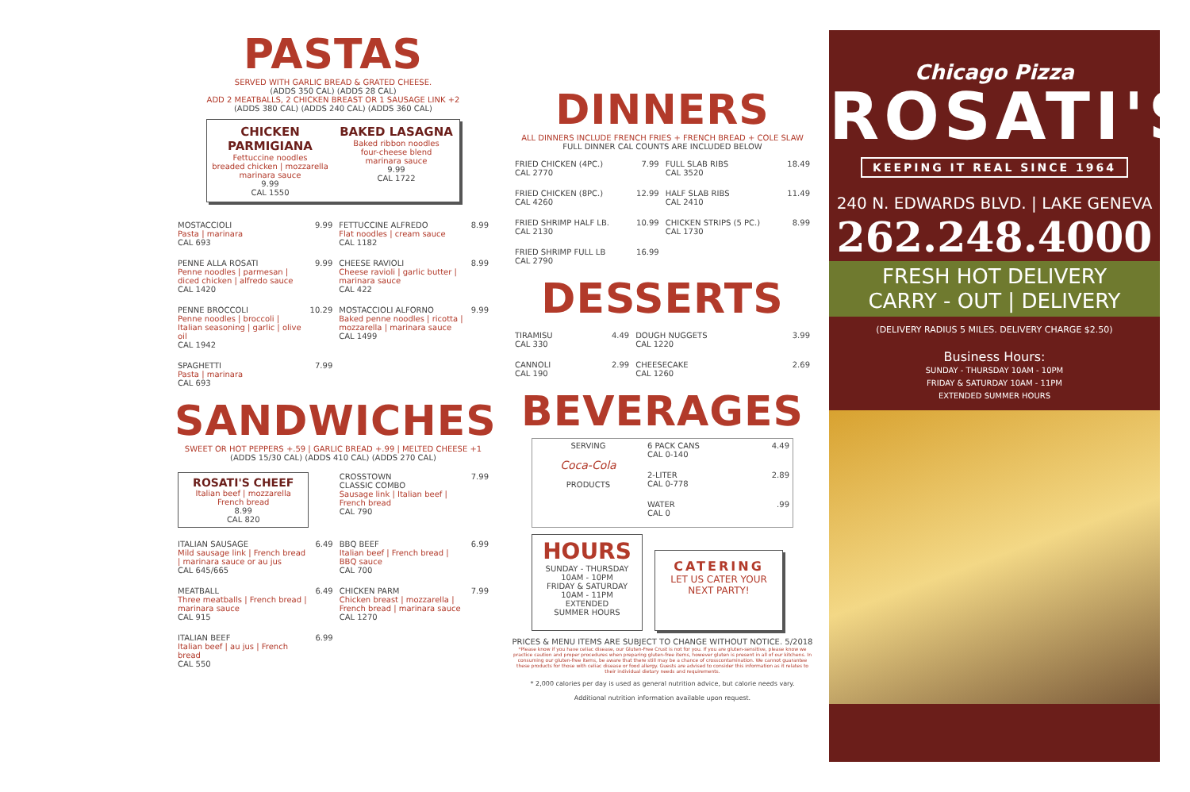PASTAS
SERVED WITH GARLIC BREAD & GRATED CHEESE.
(ADDS 350 CAL) (ADDS 28 CAL)
ADD 2 MEATBALLS, 2 CHICKEN BREAST OR 1 SAUSAGE LINK +2
(ADDS 380 CAL) (ADDS 240 CAL) (ADDS 360 CAL)
CHICKEN PARMIGIANA
Fettuccine noodles
breaded chicken | mozzarella
marinara sauce
9.99
CAL 1550
BAKED LASAGNA
Baked ribbon noodles
four-cheese blend
marinara sauce
9.99
CAL 1722
| MOSTACCIOLI Pasta / marinara CAL 693 | 9.99 | FETTUCCINE ALFREDO Flat noodles / cream sauce CAL 1182 | 8.99 |
| PENNE ALLA ROSATI Penne noodles / parmesan / diced chicken / alfredo sauce CAL 1420 | 9.99 | CHEESE RAVIOLI Cheese ravioli / garlic butter / marinara sauce CAL 422 | 8.99 |
| PENNE BROCCOLI Penne noodles / broccoli / Italian seasoning / garlic / olive oil CAL 1942 | 10.29 | MOSTACCIOLI ALFORNO Baked penne noodles / ricotta / mozzarella / marinara sauce CAL 1499 | 9.99 |
| SPAGHETTI Pasta / marinara CAL 693 | 7.99 | | |
SANDWICHES
SWEET OR HOT PEPPERS +.59 | GARLIC BREAD +.99 | MELTED CHEESE +1
(ADDS 15/30 CAL) (ADDS 410 CAL) (ADDS 270 CAL)
| ROSATI'S CHEEF Italian beef / mozzarella French bread 8.99 CAL 820 | | CROSSTOWN CLASSIC COMBO Sausage link / Italian beef / French bread CAL 790 | 7.99 |
| ITALIAN SAUSAGE Mild sausage link / French bread / marinara sauce or au jus CAL 645/665 | 6.49 | BBQ BEEF Italian beef / French bread / BBQ sauce CAL 700 | 6.99 |
| MEATBALL Three meatballs / French bread / marinara sauce CAL 915 | 6.49 | CHICKEN PARM Chicken breast / mozzarella / French bread / marinara sauce CAL 1270 | 7.99 |
| ITALIAN BEEF Italian beef / au jus / French bread CAL 550 | 6.99 | | |
DINNERS
ALL DINNERS INCLUDE FRENCH FRIES + FRENCH BREAD + COLE SLAW
FULL DINNER CAL COUNTS ARE INCLUDED BELOW
| FRIED CHICKEN (4PC.) CAL 2770 | 7.99 | FULL SLAB RIBS CAL 3520 | 18.49 |
| FRIED CHICKEN (8PC.) CAL 4260 | 12.99 | HALF SLAB RIBS CAL 2410 | 11.49 |
| FRIED SHRIMP HALF LB. CAL 2130 | 10.99 | CHICKEN STRIPS (5 PC.) CAL 1730 | 8.99 |
| FRIED SHRIMP FULL LB CAL 2790 | 16.99 | | |
DESSERTS
| TIRAMISU CAL 330 | 4.49 | DOUGH NUGGETS CAL 1220 | 3.99 |
| CANNOLI CAL 190 | 2.99 | CHEESECAKE CAL 1260 | 2.69 |
BEVERAGES
| SERVING Coca-Cola PRODUCTS | 6 PACK CANS CAL 0-140 | 4.49 |
| | 2-LITER CAL 0-778 | 2.89 |
| | WATER CAL 0 | .99 |
HOURS
SUNDAY - THURSDAY
10AM - 10PM
FRIDAY & SATURDAY
10AM - 11PM
EXTENDED
SUMMER HOURS
CATERING
LET US CATER YOUR NEXT PARTY!
PRICES & MENU ITEMS ARE SUBJECT TO CHANGE WITHOUT NOTICE. 5/2018
*Please know if you have celiac disease, our Gluten-Free Crust is not for you. If you are gluten-sensitive, please know we practice caution and proper procedures when preparing gluten-free items, however gluten is present in all of our kitchens. In consuming our gluten-free items, be aware that there still may be a chance of crosscontamination. We cannot guarantee these products for those with celiac disease or food allergy. Guests are advised to consider this information as it relates to their individual dietary needs and requirements.
* 2,000 calories per day is used as general nutrition advice, but calorie needs vary.
Additional nutrition information available upon request.
Chicago Pizza
ROSATI'S
KEEPING IT REAL SINCE 1964
240 N. EDWARDS BLVD. | LAKE GENEVA
262.248.4000
FRESH HOT DELIVERY
CARRY - OUT | DELIVERY
(DELIVERY RADIUS 5 MILES. DELIVERY CHARGE $2.50)
Business Hours:
SUNDAY - THURSDAY 10AM - 10PM
FRIDAY & SATURDAY 10AM - 11PM
EXTENDED SUMMER HOURS